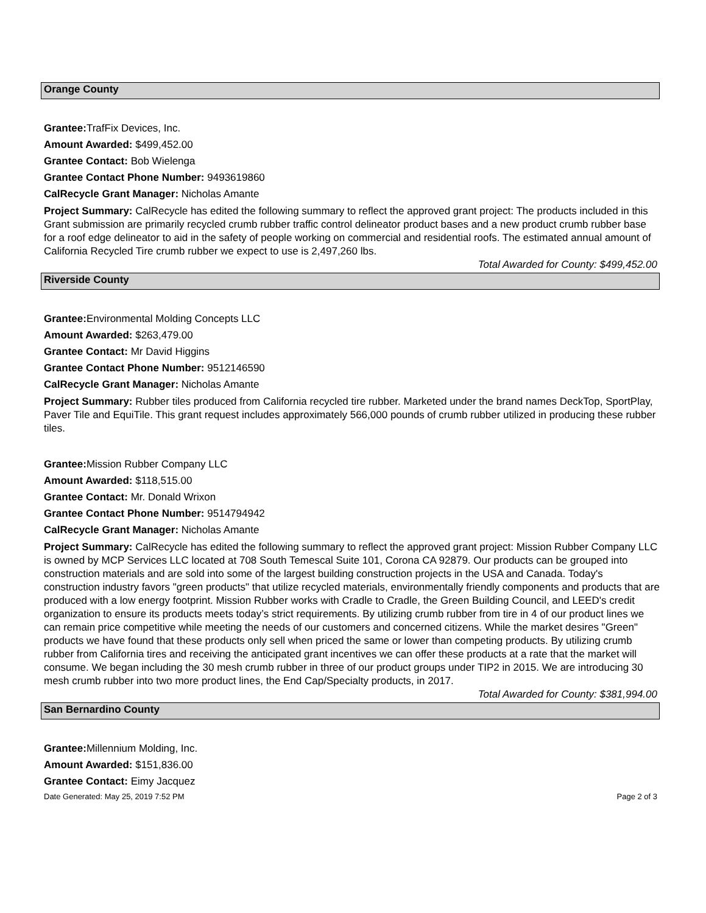Orange County
Grantee: TrafFix Devices, Inc.
Amount Awarded: $499,452.00
Grantee Contact: Bob Wielenga
Grantee Contact Phone Number: 9493619860
CalRecycle Grant Manager: Nicholas Amante
Project Summary: CalRecycle has edited the following summary to reflect the approved grant project: The products included in this Grant submission are primarily recycled crumb rubber traffic control delineator product bases and a new product crumb rubber base for a roof edge delineator to aid in the safety of people working on commercial and residential roofs. The estimated annual amount of California Recycled Tire crumb rubber we expect to use is 2,497,260 lbs.
Total Awarded for County: $499,452.00
Riverside County
Grantee: Environmental Molding Concepts LLC
Amount Awarded: $263,479.00
Grantee Contact: Mr David Higgins
Grantee Contact Phone Number: 9512146590
CalRecycle Grant Manager: Nicholas Amante
Project Summary: Rubber tiles produced from California recycled tire rubber. Marketed under the brand names DeckTop, SportPlay, Paver Tile and EquiTile. This grant request includes approximately 566,000 pounds of crumb rubber utilized in producing these rubber tiles.
Grantee: Mission Rubber Company LLC
Amount Awarded: $118,515.00
Grantee Contact: Mr. Donald Wrixon
Grantee Contact Phone Number: 9514794942
CalRecycle Grant Manager: Nicholas Amante
Project Summary: CalRecycle has edited the following summary to reflect the approved grant project: Mission Rubber Company LLC is owned by MCP Services LLC located at 708 South Temescal Suite 101, Corona CA 92879. Our products can be grouped into construction materials and are sold into some of the largest building construction projects in the USA and Canada. Today's construction industry favors "green products" that utilize recycled materials, environmentally friendly components and products that are produced with a low energy footprint. Mission Rubber works with Cradle to Cradle, the Green Building Council, and LEED's credit organization to ensure its products meets today’s strict requirements. By utilizing crumb rubber from tire in 4 of our product lines we can remain price competitive while meeting the needs of our customers and concerned citizens. While the market desires "Green" products we have found that these products only sell when priced the same or lower than competing products. By utilizing crumb rubber from California tires and receiving the anticipated grant incentives we can offer these products at a rate that the market will consume. We began including the 30 mesh crumb rubber in three of our product groups under TIP2 in 2015. We are introducing 30 mesh crumb rubber into two more product lines, the End Cap/Specialty products, in 2017.
Total Awarded for County: $381,994.00
San Bernardino County
Grantee: Millennium Molding, Inc.
Amount Awarded: $151,836.00
Grantee Contact: Eimy Jacquez
Date Generated: May 25, 2019 7:52 PM Page 2 of 3